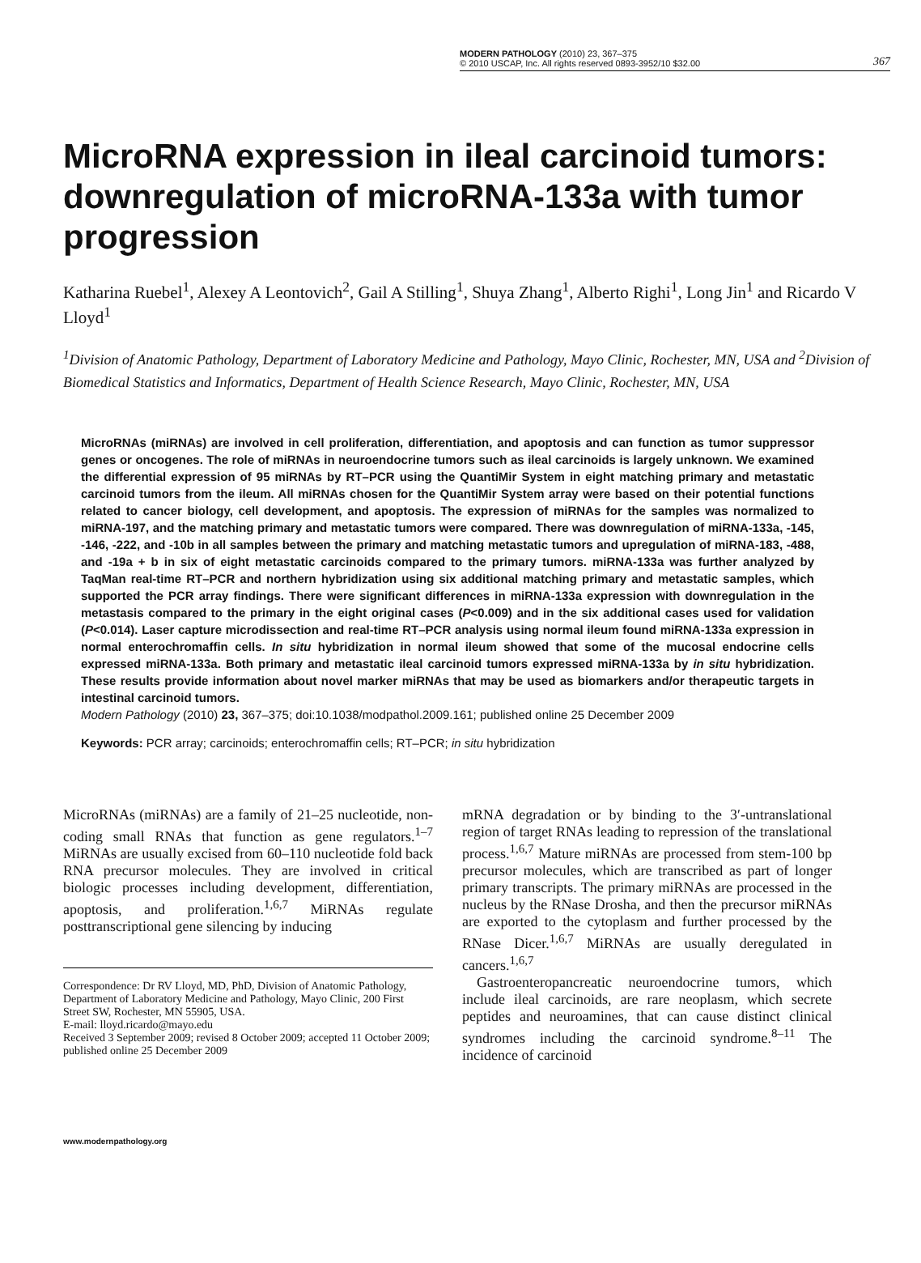MODERN PATHOLOGY (2010) 23, 367–375
© 2010 USCAP, Inc. All rights reserved 0893-3952/10 $32.00
367
MicroRNA expression in ileal carcinoid tumors: downregulation of microRNA-133a with tumor progression
Katharina Ruebel<sup>1</sup>, Alexey A Leontovich<sup>2</sup>, Gail A Stilling<sup>1</sup>, Shuya Zhang<sup>1</sup>, Alberto Righi<sup>1</sup>, Long Jin<sup>1</sup> and Ricardo V Lloyd<sup>1</sup>
<sup>1</sup> Division of Anatomic Pathology, Department of Laboratory Medicine and Pathology, Mayo Clinic, Rochester, MN, USA and <sup>2</sup>Division of Biomedical Statistics and Informatics, Department of Health Science Research, Mayo Clinic, Rochester, MN, USA
MicroRNAs (miRNAs) are involved in cell proliferation, differentiation, and apoptosis and can function as tumor suppressor genes or oncogenes. The role of miRNAs in neuroendocrine tumors such as ileal carcinoids is largely unknown. We examined the differential expression of 95 miRNAs by RT–PCR using the QuantiMir System in eight matching primary and metastatic carcinoid tumors from the ileum. All miRNAs chosen for the QuantiMir System array were based on their potential functions related to cancer biology, cell development, and apoptosis. The expression of miRNAs for the samples was normalized to miRNA-197, and the matching primary and metastatic tumors were compared. There was downregulation of miRNA-133a, -145, -146, -222, and -10b in all samples between the primary and matching metastatic tumors and upregulation of miRNA-183, -488, and -19a + b in six of eight metastatic carcinoids compared to the primary tumors. miRNA-133a was further analyzed by TaqMan real-time RT–PCR and northern hybridization using six additional matching primary and metastatic samples, which supported the PCR array findings. There were significant differences in miRNA-133a expression with downregulation in the metastasis compared to the primary in the eight original cases (P<0.009) and in the six additional cases used for validation (P<0.014). Laser capture microdissection and real-time RT–PCR analysis using normal ileum found miRNA-133a expression in normal enterochromaffin cells. In situ hybridization in normal ileum showed that some of the mucosal endocrine cells expressed miRNA-133a. Both primary and metastatic ileal carcinoid tumors expressed miRNA-133a by in situ hybridization. These results provide information about novel marker miRNAs that may be used as biomarkers and/or therapeutic targets in intestinal carcinoid tumors.
Modern Pathology (2010) 23, 367–375; doi:10.1038/modpathol.2009.161; published online 25 December 2009
Keywords: PCR array; carcinoids; enterochromaffin cells; RT–PCR; in situ hybridization
MicroRNAs (miRNAs) are a family of 21–25 nucleotide, non-coding small RNAs that function as gene regulators.<sup>1–7</sup> MiRNAs are usually excised from 60–110 nucleotide fold back RNA precursor molecules. They are involved in critical biologic processes including development, differentiation, apoptosis, and proliferation.<sup>1,6,7</sup> MiRNAs regulate posttranscriptional gene silencing by inducing
Correspondence: Dr RV Lloyd, MD, PhD, Division of Anatomic Pathology, Department of Laboratory Medicine and Pathology, Mayo Clinic, 200 First Street SW, Rochester, MN 55905, USA.
E-mail: lloyd.ricardo@mayo.edu
Received 3 September 2009; revised 8 October 2009; accepted 11 October 2009; published online 25 December 2009
mRNA degradation or by binding to the 3′-untranslational region of target RNAs leading to repression of the translational process.<sup>1,6,7</sup> Mature miRNAs are processed from stem-100 bp precursor molecules, which are transcribed as part of longer primary transcripts. The primary miRNAs are processed in the nucleus by the RNase Drosha, and then the precursor miRNAs are exported to the cytoplasm and further processed by the RNase Dicer.<sup>1,6,7</sup> MiRNAs are usually deregulated in cancers.<sup>1,6,7</sup>
Gastroenteropancreatic neuroendocrine tumors, which include ileal carcinoids, are rare neoplasm, which secrete peptides and neuroamines, that can cause distinct clinical syndromes including the carcinoid syndrome.<sup>8–11</sup> The incidence of carcinoid
www.modernpathology.org